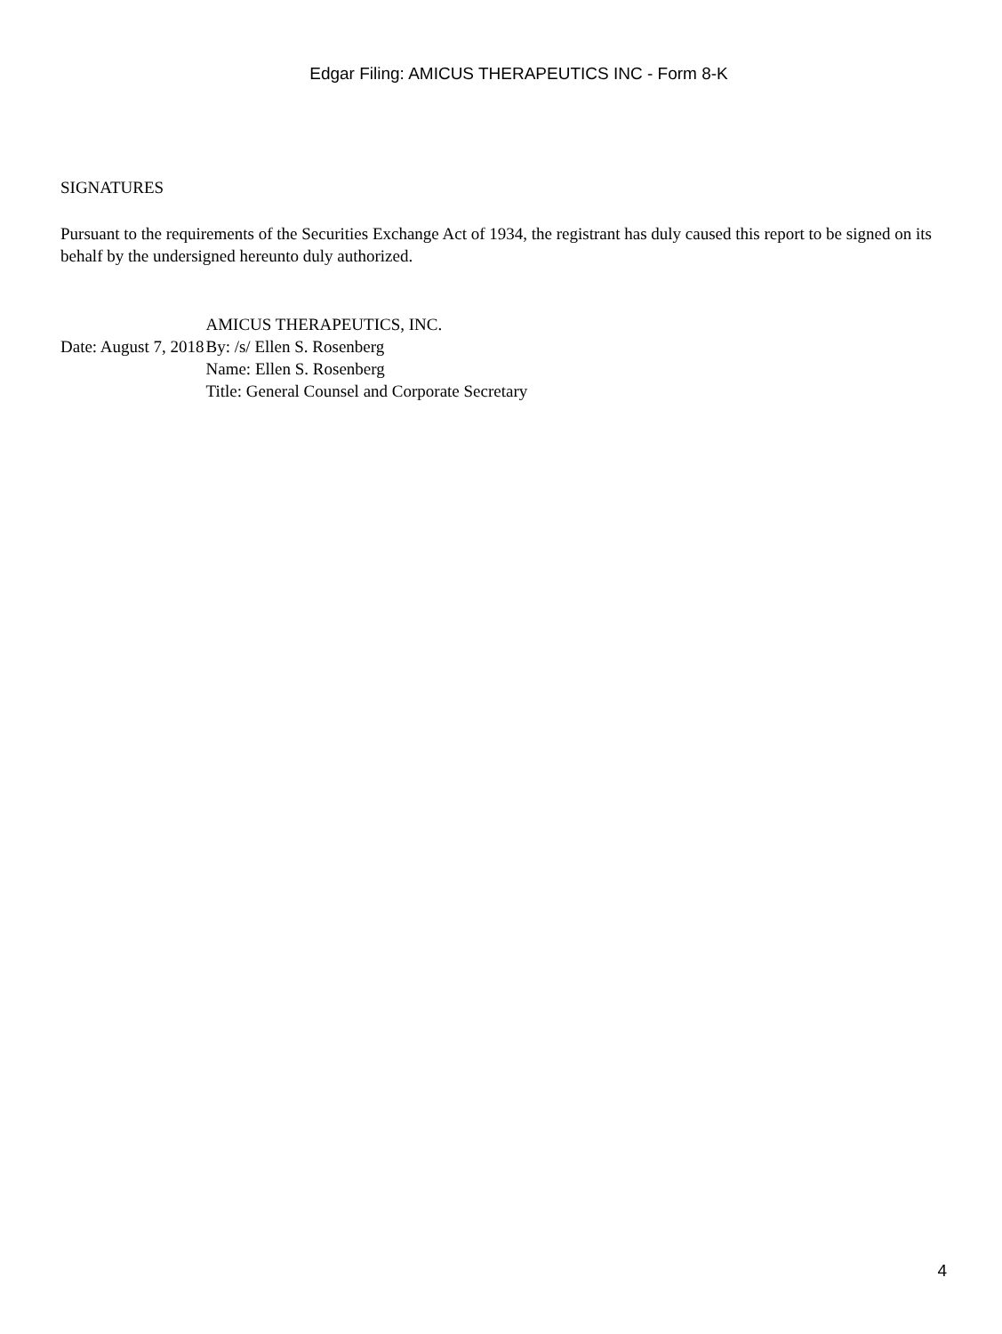Edgar Filing: AMICUS THERAPEUTICS INC - Form 8-K
SIGNATURES
Pursuant to the requirements of the Securities Exchange Act of 1934, the registrant has duly caused this report to be signed on its behalf by the undersigned hereunto duly authorized.
| | AMICUS THERAPEUTICS, INC. |
| Date: August 7, 2018 | By: /s/ Ellen S. Rosenberg |
| | Name: Ellen S. Rosenberg |
| | Title: General Counsel and Corporate Secretary |
4